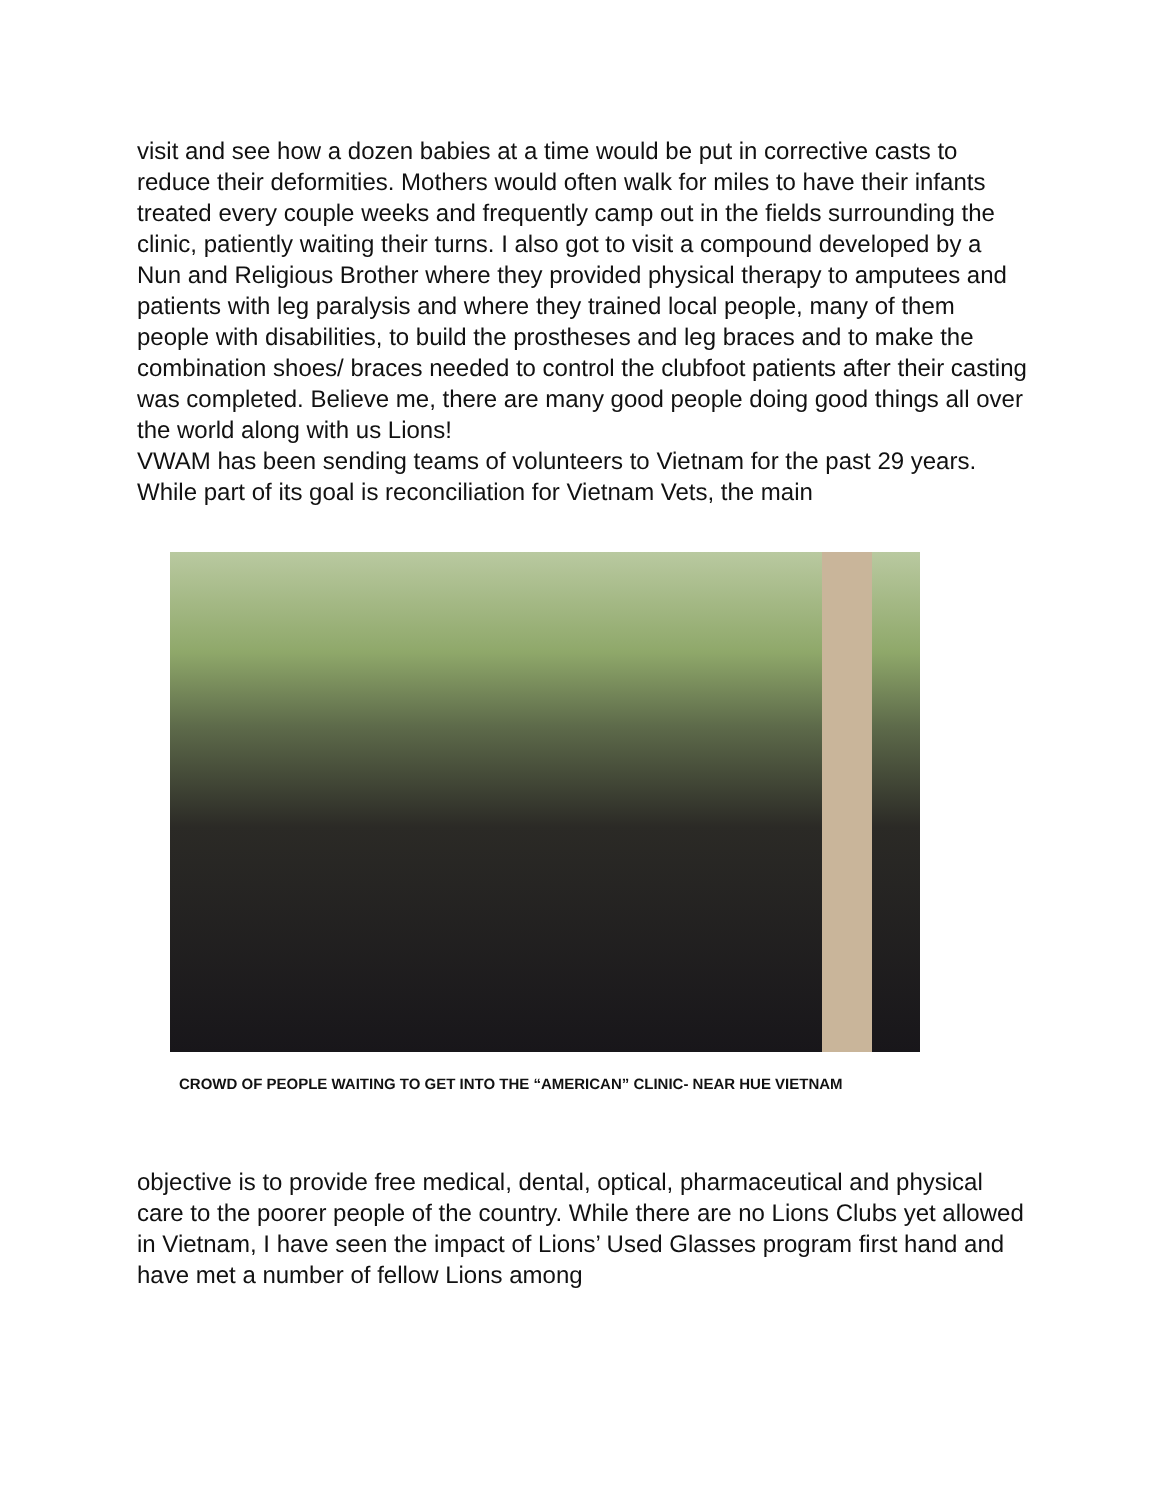visit and see how a dozen babies at a time would be put in corrective casts to reduce their deformities. Mothers would often walk for miles to have their infants treated every couple weeks and frequently camp out in the fields surrounding the clinic, patiently waiting their turns. I also got to visit a compound developed by a Nun and Religious Brother where they provided physical therapy to amputees and patients with leg paralysis and where they trained local people, many of them people with disabilities, to build the prostheses and leg braces and to make the combination shoes/ braces needed to control the clubfoot patients after their casting was completed. Believe me, there are many good people doing good things all over the world along with us Lions!
VWAM has been sending teams of volunteers to Vietnam for the past 29 years. While part of its goal is reconciliation for Vietnam Vets, the main
CROWD OF PEOPLE WAITING TO GET INTO THE “AMERICAN” CLINIC- NEAR HUE VIETNAM
objective is to provide free medical, dental, optical, pharmaceutical and physical care to the poorer people of the country. While there are no Lions Clubs yet allowed in Vietnam, I have seen the impact of Lions’ Used Glasses program first hand and have met a number of fellow Lions among